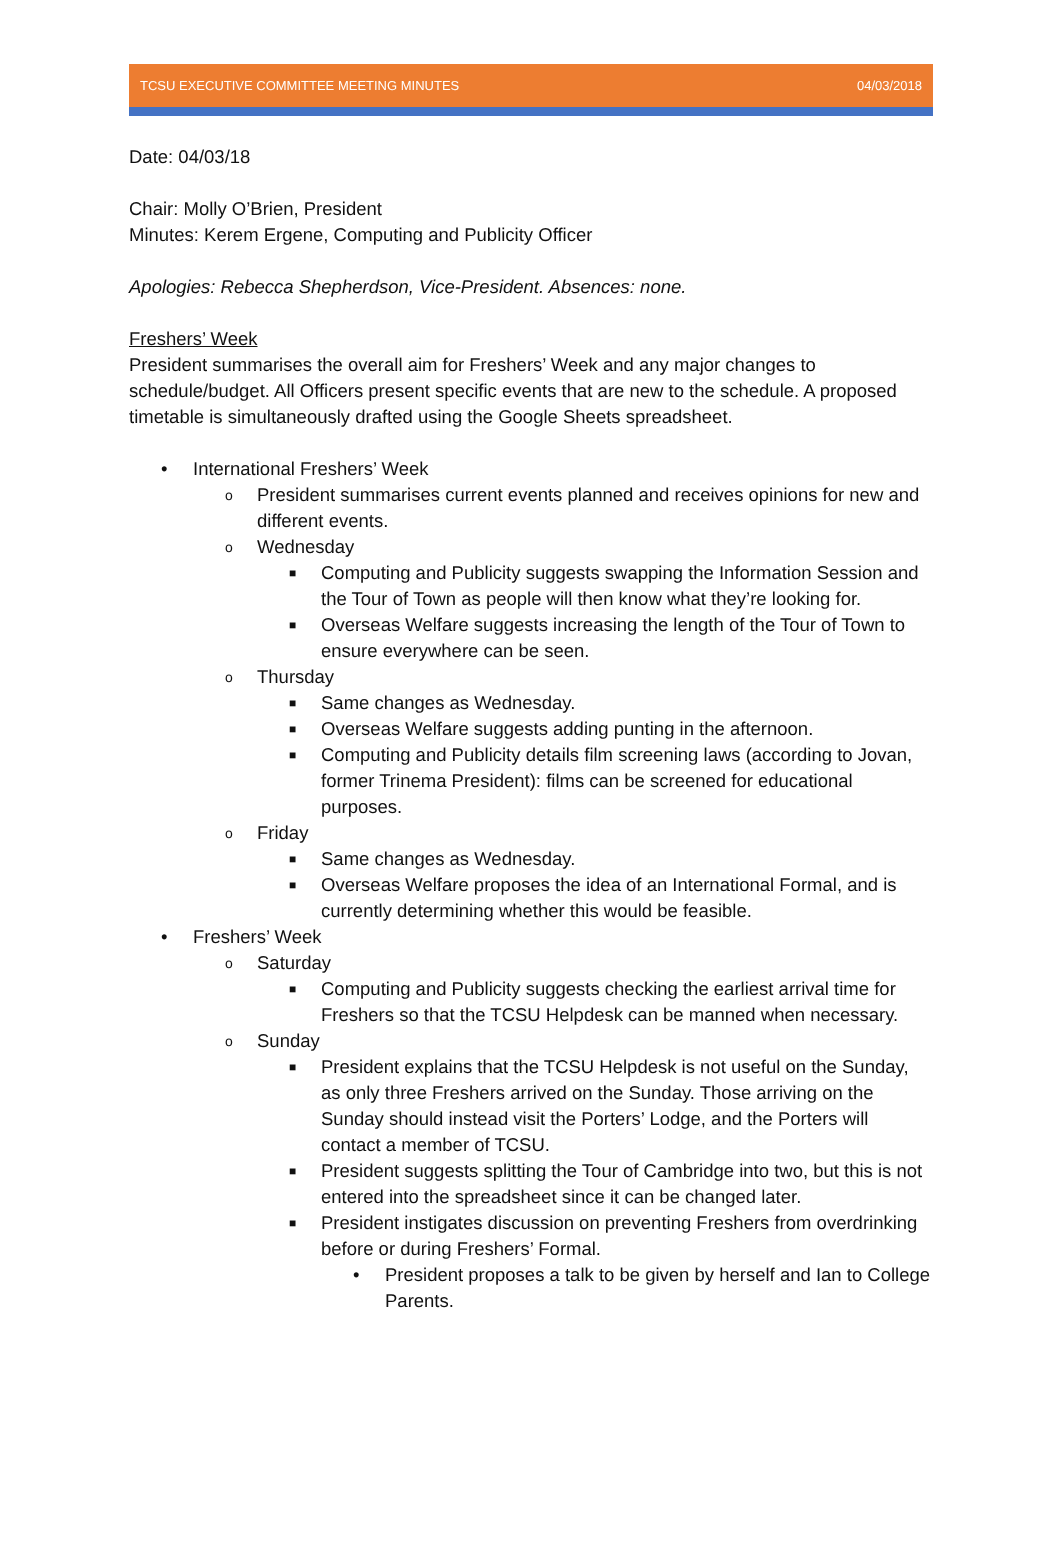TCSU EXECUTIVE COMMITTEE MEETING MINUTES 04/03/2018
Date: 04/03/18
Chair: Molly O’Brien, President
Minutes: Kerem Ergene, Computing and Publicity Officer
Apologies: Rebecca Shepherdson, Vice-President. Absences: none.
Freshers’ Week
President summarises the overall aim for Freshers’ Week and any major changes to schedule/budget. All Officers present specific events that are new to the schedule. A proposed timetable is simultaneously drafted using the Google Sheets spreadsheet.
• International Freshers’ Week
o President summarises current events planned and receives opinions for new and different events.
o Wednesday
■ Computing and Publicity suggests swapping the Information Session and the Tour of Town as people will then know what they’re looking for.
■ Overseas Welfare suggests increasing the length of the Tour of Town to ensure everywhere can be seen.
o Thursday
■ Same changes as Wednesday.
■ Overseas Welfare suggests adding punting in the afternoon.
■ Computing and Publicity details film screening laws (according to Jovan, former Trinema President): films can be screened for educational purposes.
o Friday
■ Same changes as Wednesday.
■ Overseas Welfare proposes the idea of an International Formal, and is currently determining whether this would be feasible.
• Freshers’ Week
o Saturday
■ Computing and Publicity suggests checking the earliest arrival time for Freshers so that the TCSU Helpdesk can be manned when necessary.
o Sunday
■ President explains that the TCSU Helpdesk is not useful on the Sunday, as only three Freshers arrived on the Sunday. Those arriving on the Sunday should instead visit the Porters’ Lodge, and the Porters will contact a member of TCSU.
■ President suggests splitting the Tour of Cambridge into two, but this is not entered into the spreadsheet since it can be changed later.
■ President instigates discussion on preventing Freshers from overdrinking before or during Freshers’ Formal.
• President proposes a talk to be given by herself and Ian to College Parents.